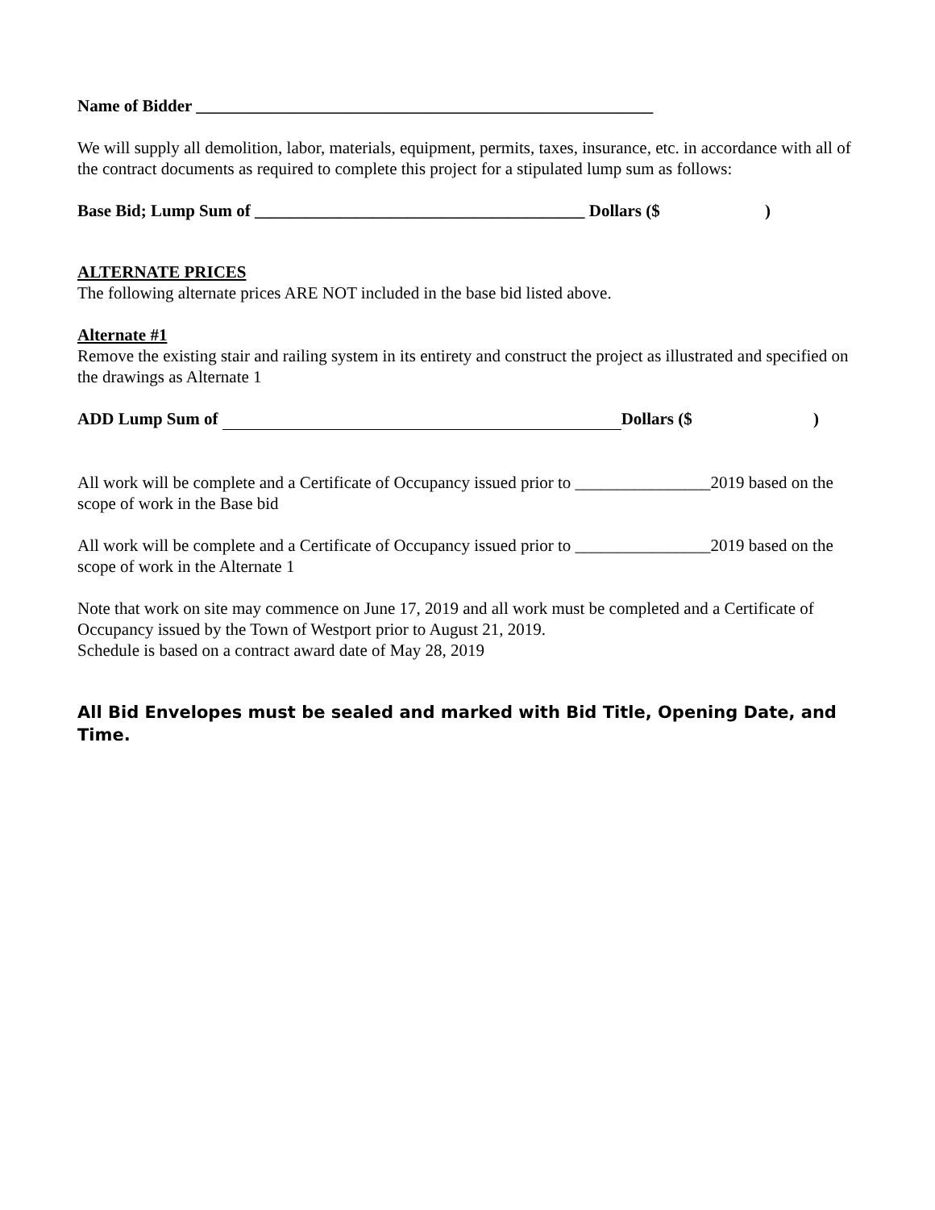Name of Bidder ______________________________________________________
We will supply all demolition, labor, materials, equipment, permits, taxes, insurance, etc. in accordance with all of the contract documents as required to complete this project for a stipulated lump sum as follows:
Base Bid; Lump Sum of _______________________________________ Dollars ($ )
ALTERNATE PRICES
The following alternate prices ARE NOT included in the base bid listed above.
Alternate #1
Remove the existing stair and railing system in its entirety and construct the project as illustrated and specified on the drawings as Alternate 1
ADD Lump Sum of Dollars ($ )
All work will be complete and a Certificate of Occupancy issued prior to ________________2019 based on the scope of work in the Base bid
All work will be complete and a Certificate of Occupancy issued prior to ________________2019 based on the scope of work in the Alternate 1
Note that work on site may commence on June 17, 2019 and all work must be completed and a Certificate of Occupancy issued by the Town of Westport prior to August 21, 2019.
Schedule is based on a contract award date of May 28, 2019
All Bid Envelopes must be sealed and marked with Bid Title, Opening Date, and Time.